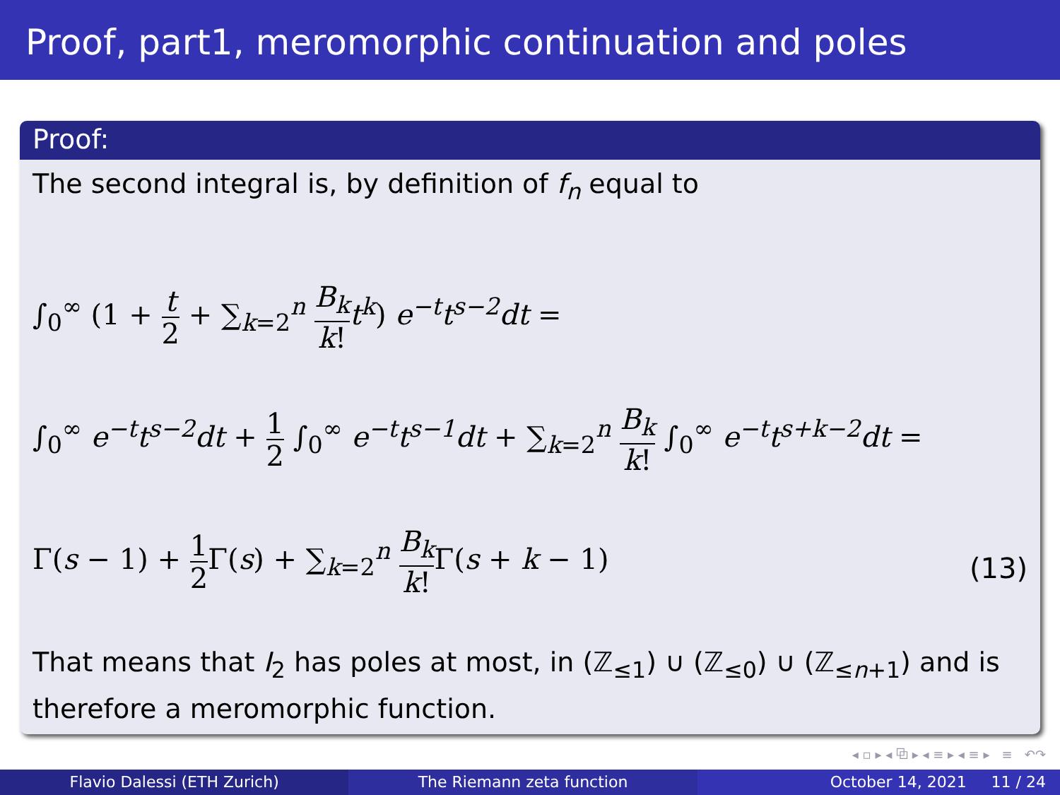Proof, part1, meromorphic continuation and poles
Proof:
The second integral is, by definition of f<sub>n</sub> equal to
∫<sub>0</sub><sup>∞</sup> (1 + t 2 + ∑<sub>k=2</sub><sup>n</sup> B<sub>k</sub> k!t<sup>k</sup>) e<sup>−t</sup>t<sup>s−2</sup>dt =
∫<sub>0</sub><sup>∞</sup> e<sup>−t</sup>t<sup>s−2</sup>dt + 1 2 ∫<sub>0</sub><sup>∞</sup> e<sup>−t</sup>t<sup>s−1</sup>dt + ∑<sub>k=2</sub><sup>n</sup> B<sub>k</sub> k! ∫<sub>0</sub><sup>∞</sup> e<sup>−t</sup>t<sup>s+k−2</sup>dt =
Γ(s − 1) + 1 2 Γ(s) + ∑<sub>k=2</sub><sup>n</sup> B<sub>k</sub> k!Γ(s + k − 1)
(13)
That means that I<sub>2</sub> has poles at most, in (ℤ<sub>≤1</sub>) ∪ (ℤ<sub>≤0</sub>) ∪ (ℤ<sub>≤n+1</sub>) and is therefore a meromorphic function.
◂ ▫ ▸ ◂ ⧉ ▸ ◂ ≡ ▸ ◂ ≡ ▸ ≡ ↶↷
Flavio Dalessi (ETH Zurich) The Riemann zeta function October 14, 2021 11 / 24